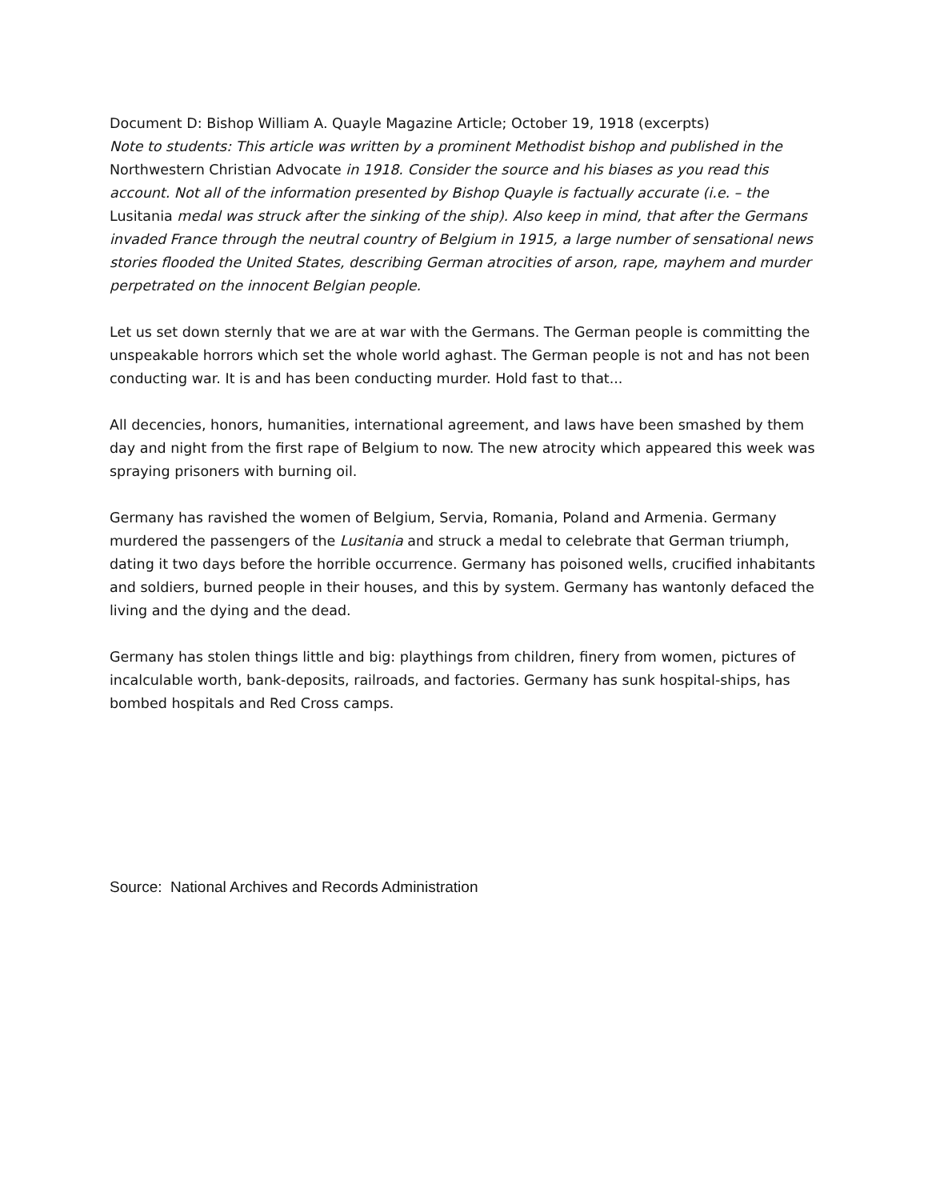Document D: Bishop William A. Quayle Magazine Article; October 19, 1918 (excerpts)
Note to students: This article was written by a prominent Methodist bishop and published in the Northwestern Christian Advocate in 1918. Consider the source and his biases as you read this account. Not all of the information presented by Bishop Quayle is factually accurate (i.e. – the Lusitania medal was struck after the sinking of the ship). Also keep in mind, that after the Germans invaded France through the neutral country of Belgium in 1915, a large number of sensational news stories flooded the United States, describing German atrocities of arson, rape, mayhem and murder perpetrated on the innocent Belgian people.
Let us set down sternly that we are at war with the Germans. The German people is committing the unspeakable horrors which set the whole world aghast. The German people is not and has not been conducting war. It is and has been conducting murder. Hold fast to that...
All decencies, honors, humanities, international agreement, and laws have been smashed by them day and night from the first rape of Belgium to now. The new atrocity which appeared this week was spraying prisoners with burning oil.
Germany has ravished the women of Belgium, Servia, Romania, Poland and Armenia. Germany murdered the passengers of the Lusitania and struck a medal to celebrate that German triumph, dating it two days before the horrible occurrence. Germany has poisoned wells, crucified inhabitants and soldiers, burned people in their houses, and this by system. Germany has wantonly defaced the living and the dying and the dead.
Germany has stolen things little and big: playthings from children, finery from women, pictures of incalculable worth, bank-deposits, railroads, and factories. Germany has sunk hospital-ships, has bombed hospitals and Red Cross camps.
Source: National Archives and Records Administration